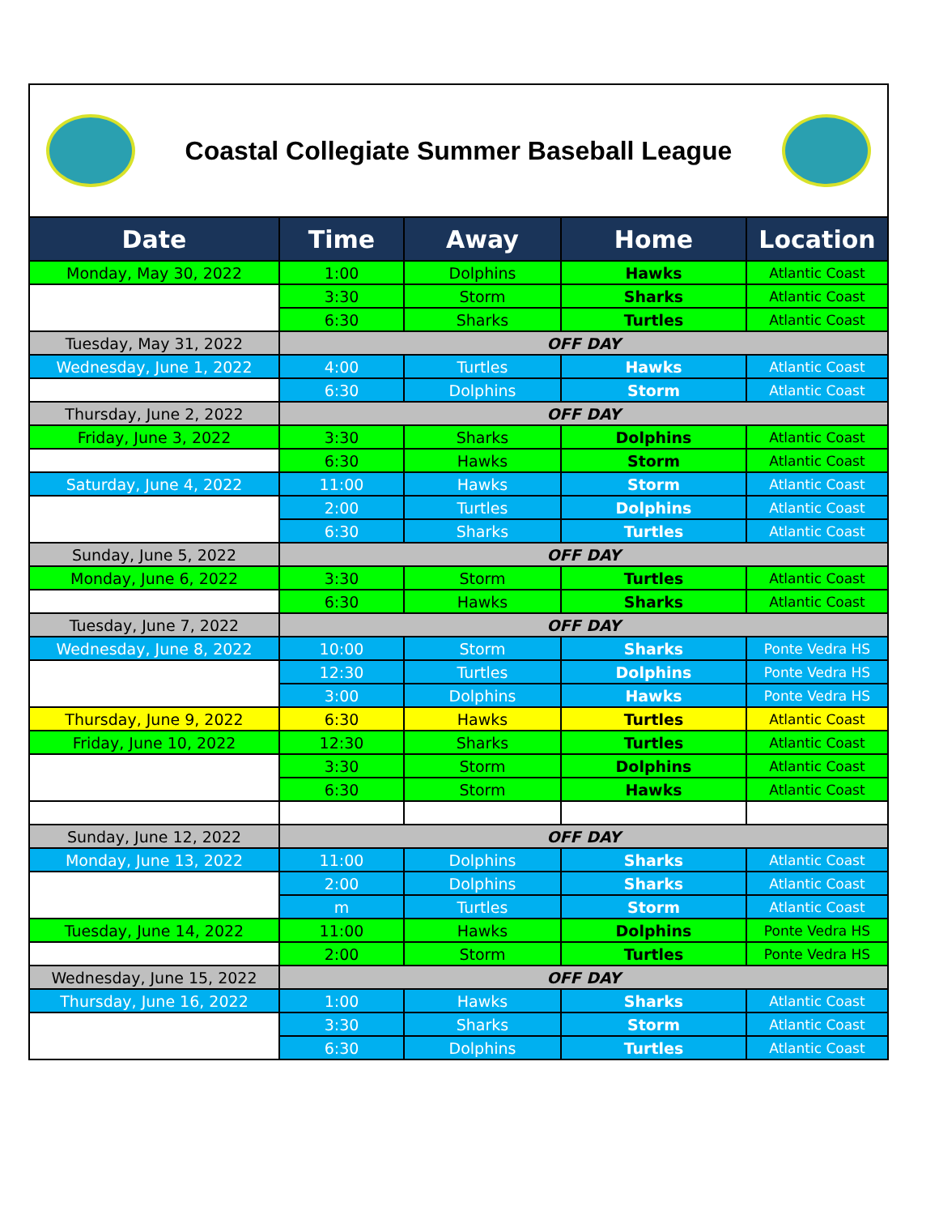Coastal Collegiate Summer Baseball League
| Date | Time | Away | Home | Location |
| --- | --- | --- | --- | --- |
| Monday, May 30, 2022 | 1:00 | Dolphins | Hawks | Atlantic Coast |
| | 3:30 | Storm | Sharks | Atlantic Coast |
| | 6:30 | Sharks | Turtles | Atlantic Coast |
| Tuesday, May 31, 2022 | OFF DAY | | | |
| Wednesday, June 1, 2022 | 4:00 | Turtles | Hawks | Atlantic Coast |
| | 6:30 | Dolphins | Storm | Atlantic Coast |
| Thursday, June 2, 2022 | OFF DAY | | | |
| Friday, June 3, 2022 | 3:30 | Sharks | Dolphins | Atlantic Coast |
| | 6:30 | Hawks | Storm | Atlantic Coast |
| Saturday, June 4, 2022 | 11:00 | Hawks | Storm | Atlantic Coast |
| | 2:00 | Turtles | Dolphins | Atlantic Coast |
| | 6:30 | Sharks | Turtles | Atlantic Coast |
| Sunday, June 5, 2022 | OFF DAY | | | |
| Monday, June 6, 2022 | 3:30 | Storm | Turtles | Atlantic Coast |
| | 6:30 | Hawks | Sharks | Atlantic Coast |
| Tuesday, June 7, 2022 | OFF DAY | | | |
| Wednesday, June 8, 2022 | 10:00 | Storm | Sharks | Ponte Vedra HS |
| | 12:30 | Turtles | Dolphins | Ponte Vedra HS |
| | 3:00 | Dolphins | Hawks | Ponte Vedra HS |
| Thursday, June 9, 2022 | 6:30 | Hawks | Turtles | Atlantic Coast |
| Friday, June 10, 2022 | 12:30 | Sharks | Turtles | Atlantic Coast |
| | 3:30 | Storm | Dolphins | Atlantic Coast |
| | 6:30 | Storm | Hawks | Atlantic Coast |
| Sunday, June 12, 2022 | OFF DAY | | | |
| Monday, June 13, 2022 | 11:00 | Dolphins | Sharks | Atlantic Coast |
| | 2:00 | Dolphins | Sharks | Atlantic Coast |
| | m | Turtles | Storm | Atlantic Coast |
| Tuesday, June 14, 2022 | 11:00 | Hawks | Dolphins | Ponte Vedra HS |
| | 2:00 | Storm | Turtles | Ponte Vedra HS |
| Wednesday, June 15, 2022 | OFF DAY | | | |
| Thursday, June 16, 2022 | 1:00 | Hawks | Sharks | Atlantic Coast |
| | 3:30 | Sharks | Storm | Atlantic Coast |
| | 6:30 | Dolphins | Turtles | Atlantic Coast |